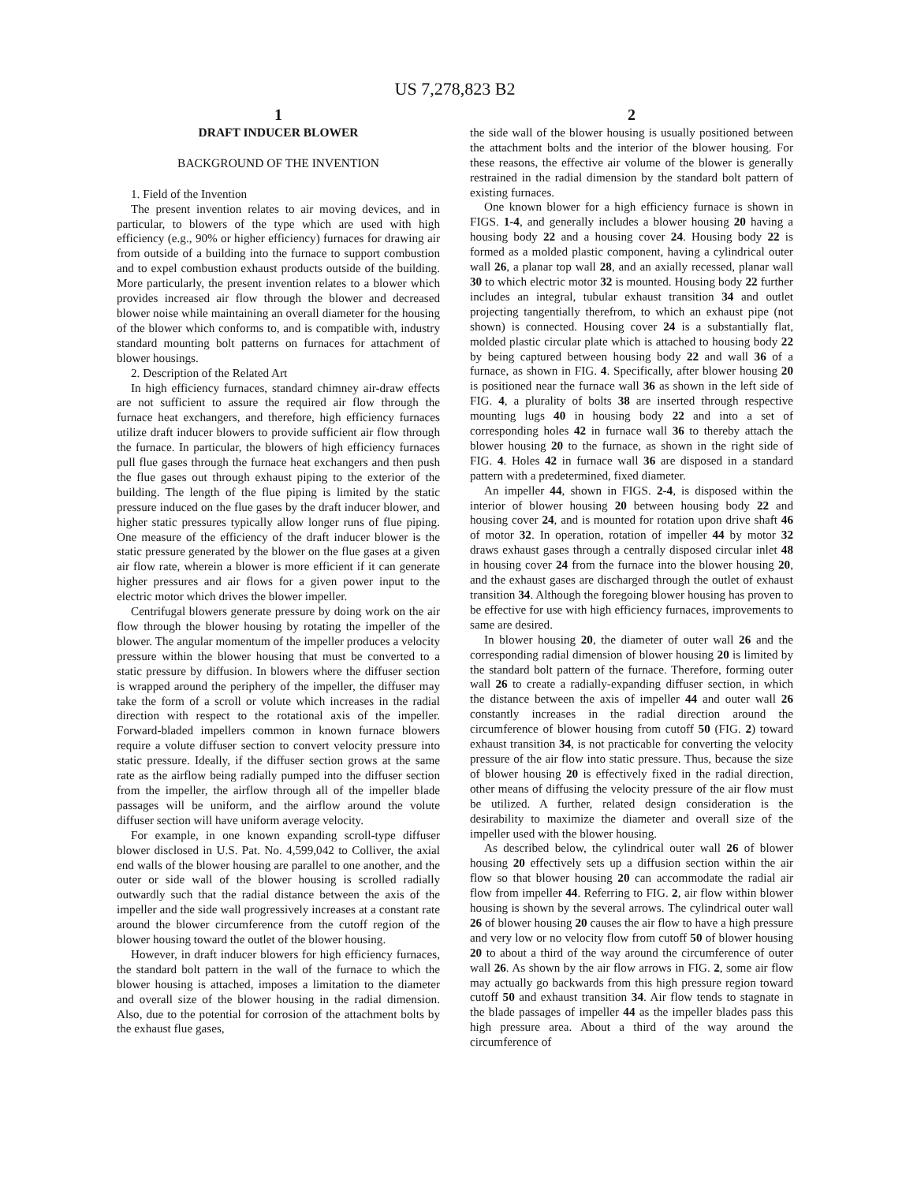US 7,278,823 B2
1
DRAFT INDUCER BLOWER
BACKGROUND OF THE INVENTION
1. Field of the Invention
The present invention relates to air moving devices, and in particular, to blowers of the type which are used with high efficiency (e.g., 90% or higher efficiency) furnaces for drawing air from outside of a building into the furnace to support combustion and to expel combustion exhaust products outside of the building. More particularly, the present invention relates to a blower which provides increased air flow through the blower and decreased blower noise while maintaining an overall diameter for the housing of the blower which conforms to, and is compatible with, industry standard mounting bolt patterns on furnaces for attachment of blower housings.
2. Description of the Related Art
In high efficiency furnaces, standard chimney air-draw effects are not sufficient to assure the required air flow through the furnace heat exchangers, and therefore, high efficiency furnaces utilize draft inducer blowers to provide sufficient air flow through the furnace. In particular, the blowers of high efficiency furnaces pull flue gases through the furnace heat exchangers and then push the flue gases out through exhaust piping to the exterior of the building. The length of the flue piping is limited by the static pressure induced on the flue gases by the draft inducer blower, and higher static pressures typically allow longer runs of flue piping. One measure of the efficiency of the draft inducer blower is the static pressure generated by the blower on the flue gases at a given air flow rate, wherein a blower is more efficient if it can generate higher pressures and air flows for a given power input to the electric motor which drives the blower impeller.
Centrifugal blowers generate pressure by doing work on the air flow through the blower housing by rotating the impeller of the blower. The angular momentum of the impeller produces a velocity pressure within the blower housing that must be converted to a static pressure by diffusion. In blowers where the diffuser section is wrapped around the periphery of the impeller, the diffuser may take the form of a scroll or volute which increases in the radial direction with respect to the rotational axis of the impeller. Forward-bladed impellers common in known furnace blowers require a volute diffuser section to convert velocity pressure into static pressure. Ideally, if the diffuser section grows at the same rate as the airflow being radially pumped into the diffuser section from the impeller, the airflow through all of the impeller blade passages will be uniform, and the airflow around the volute diffuser section will have uniform average velocity.
For example, in one known expanding scroll-type diffuser blower disclosed in U.S. Pat. No. 4,599,042 to Colliver, the axial end walls of the blower housing are parallel to one another, and the outer or side wall of the blower housing is scrolled radially outwardly such that the radial distance between the axis of the impeller and the side wall progressively increases at a constant rate around the blower circumference from the cutoff region of the blower housing toward the outlet of the blower housing.
However, in draft inducer blowers for high efficiency furnaces, the standard bolt pattern in the wall of the furnace to which the blower housing is attached, imposes a limitation to the diameter and overall size of the blower housing in the radial dimension. Also, due to the potential for corrosion of the attachment bolts by the exhaust flue gases,
2
the side wall of the blower housing is usually positioned between the attachment bolts and the interior of the blower housing. For these reasons, the effective air volume of the blower is generally restrained in the radial dimension by the standard bolt pattern of existing furnaces.
One known blower for a high efficiency furnace is shown in FIGS. 1-4, and generally includes a blower housing 20 having a housing body 22 and a housing cover 24. Housing body 22 is formed as a molded plastic component, having a cylindrical outer wall 26, a planar top wall 28, and an axially recessed, planar wall 30 to which electric motor 32 is mounted. Housing body 22 further includes an integral, tubular exhaust transition 34 and outlet projecting tangentially therefrom, to which an exhaust pipe (not shown) is connected. Housing cover 24 is a substantially flat, molded plastic circular plate which is attached to housing body 22 by being captured between housing body 22 and wall 36 of a furnace, as shown in FIG. 4. Specifically, after blower housing 20 is positioned near the furnace wall 36 as shown in the left side of FIG. 4, a plurality of bolts 38 are inserted through respective mounting lugs 40 in housing body 22 and into a set of corresponding holes 42 in furnace wall 36 to thereby attach the blower housing 20 to the furnace, as shown in the right side of FIG. 4. Holes 42 in furnace wall 36 are disposed in a standard pattern with a predetermined, fixed diameter.
An impeller 44, shown in FIGS. 2-4, is disposed within the interior of blower housing 20 between housing body 22 and housing cover 24, and is mounted for rotation upon drive shaft 46 of motor 32. In operation, rotation of impeller 44 by motor 32 draws exhaust gases through a centrally disposed circular inlet 48 in housing cover 24 from the furnace into the blower housing 20, and the exhaust gases are discharged through the outlet of exhaust transition 34. Although the foregoing blower housing has proven to be effective for use with high efficiency furnaces, improvements to same are desired.
In blower housing 20, the diameter of outer wall 26 and the corresponding radial dimension of blower housing 20 is limited by the standard bolt pattern of the furnace. Therefore, forming outer wall 26 to create a radially-expanding diffuser section, in which the distance between the axis of impeller 44 and outer wall 26 constantly increases in the radial direction around the circumference of blower housing from cutoff 50 (FIG. 2) toward exhaust transition 34, is not practicable for converting the velocity pressure of the air flow into static pressure. Thus, because the size of blower housing 20 is effectively fixed in the radial direction, other means of diffusing the velocity pressure of the air flow must be utilized. A further, related design consideration is the desirability to maximize the diameter and overall size of the impeller used with the blower housing.
As described below, the cylindrical outer wall 26 of blower housing 20 effectively sets up a diffusion section within the air flow so that blower housing 20 can accommodate the radial air flow from impeller 44. Referring to FIG. 2, air flow within blower housing is shown by the several arrows. The cylindrical outer wall 26 of blower housing 20 causes the air flow to have a high pressure and very low or no velocity flow from cutoff 50 of blower housing 20 to about a third of the way around the circumference of outer wall 26. As shown by the air flow arrows in FIG. 2, some air flow may actually go backwards from this high pressure region toward cutoff 50 and exhaust transition 34. Air flow tends to stagnate in the blade passages of impeller 44 as the impeller blades pass this high pressure area. About a third of the way around the circumference of